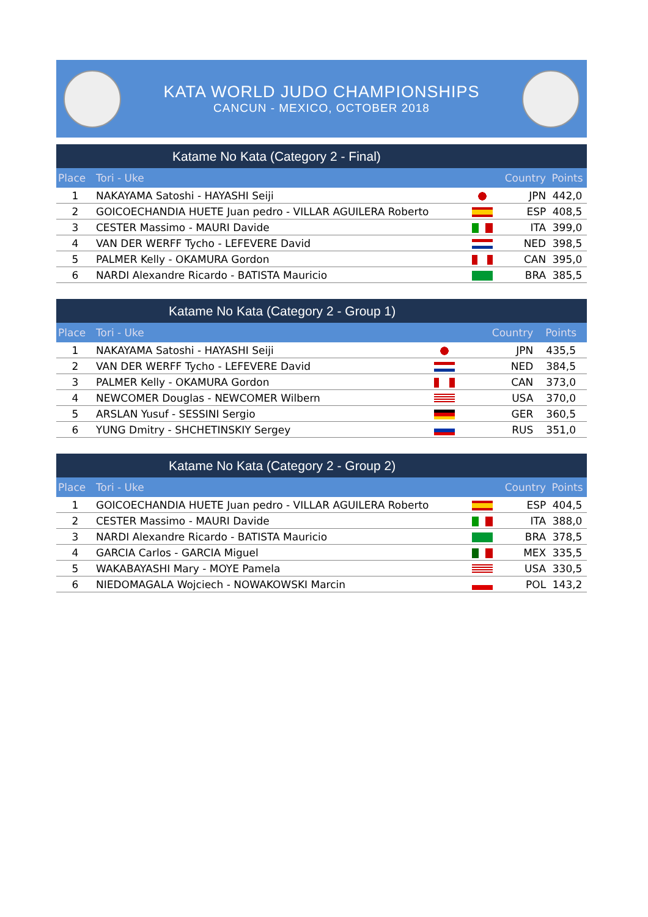KATA WORLD JUDO CHAMPIONSHIPS
CANCUN - MEXICO, OCTOBER 2018
Katame No Kata (Category 2 - Final)
| Place | Tori - Uke | | Country | Points |
| --- | --- | --- | --- | --- |
| 1 | NAKAYAMA Satoshi - HAYASHI Seiji | | JPN | 442,0 |
| 2 | GOICOECHANDIA HUETE Juan pedro - VILLAR AGUILERA Roberto | | ESP | 408,5 |
| 3 | CESTER Massimo - MAURI Davide | | ITA | 399,0 |
| 4 | VAN DER WERFF Tycho - LEFEVERE David | | NED | 398,5 |
| 5 | PALMER Kelly - OKAMURA Gordon | | CAN | 395,0 |
| 6 | NARDI Alexandre Ricardo - BATISTA Mauricio | | BRA | 385,5 |
Katame No Kata (Category 2 - Group 1)
| Place | Tori - Uke | | Country | Points |
| --- | --- | --- | --- | --- |
| 1 | NAKAYAMA Satoshi - HAYASHI Seiji | | JPN | 435,5 |
| 2 | VAN DER WERFF Tycho - LEFEVERE David | | NED | 384,5 |
| 3 | PALMER Kelly - OKAMURA Gordon | | CAN | 373,0 |
| 4 | NEWCOMER Douglas - NEWCOMER Wilbern | | USA | 370,0 |
| 5 | ARSLAN Yusuf - SESSINI Sergio | | GER | 360,5 |
| 6 | YUNG Dmitry - SHCHETINSKIY Sergey | | RUS | 351,0 |
Katame No Kata (Category 2 - Group 2)
| Place | Tori - Uke | | Country | Points |
| --- | --- | --- | --- | --- |
| 1 | GOICOECHANDIA HUETE Juan pedro - VILLAR AGUILERA Roberto | | ESP | 404,5 |
| 2 | CESTER Massimo - MAURI Davide | | ITA | 388,0 |
| 3 | NARDI Alexandre Ricardo - BATISTA Mauricio | | BRA | 378,5 |
| 4 | GARCIA Carlos - GARCIA Miguel | | MEX | 335,5 |
| 5 | WAKABAYASHI Mary - MOYE Pamela | | USA | 330,5 |
| 6 | NIEDOMAGALA Wojciech - NOWAKOWSKI Marcin | | POL | 143,2 |